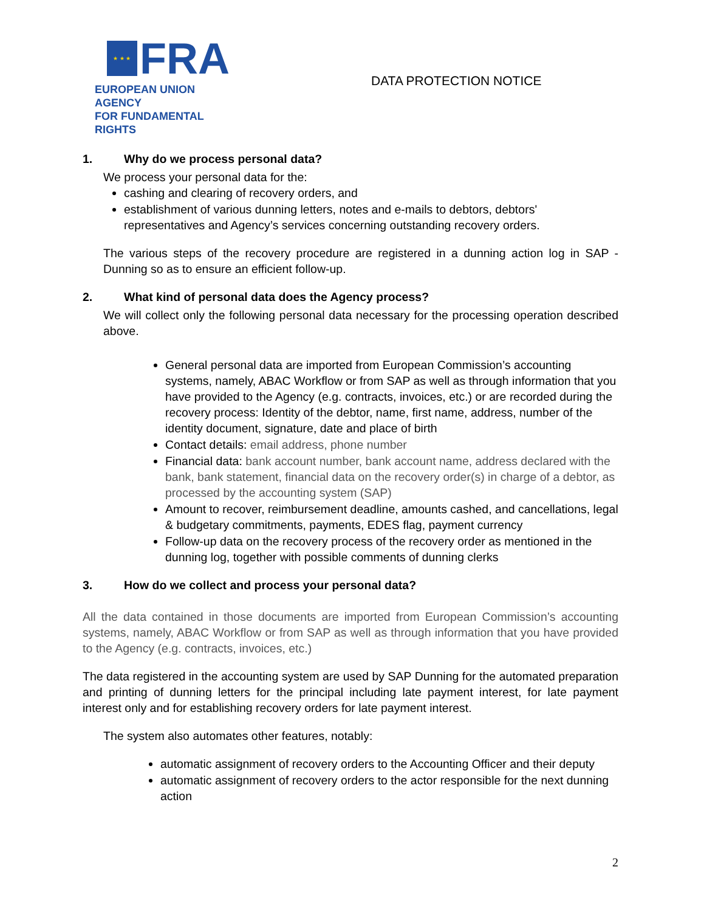★ ★ ★
FRA
EUROPEAN UNION AGENCY
FOR FUNDAMENTAL RIGHTS
DATA PROTECTION NOTICE
1. Why do we process personal data?
We process your personal data for the:
cashing and clearing of recovery orders, and
establishment of various dunning letters, notes and e-mails to debtors, debtors' representatives and Agency’s services concerning outstanding recovery orders.
The various steps of the recovery procedure are registered in a dunning action log in SAP - Dunning so as to ensure an efficient follow-up.
2. What kind of personal data does the Agency process?
We will collect only the following personal data necessary for the processing operation described above.
General personal data are imported from European Commission’s accounting systems, namely, ABAC Workflow or from SAP as well as through information that you have provided to the Agency (e.g. contracts, invoices, etc.) or are recorded during the recovery process: Identity of the debtor, name, first name, address, number of the identity document, signature, date and place of birth
Contact details: email address, phone number
Financial data: bank account number, bank account name, address declared with the bank, bank statement, financial data on the recovery order(s) in charge of a debtor, as processed by the accounting system (SAP)
Amount to recover, reimbursement deadline, amounts cashed, and cancellations, legal & budgetary commitments, payments, EDES flag, payment currency
Follow-up data on the recovery process of the recovery order as mentioned in the dunning log, together with possible comments of dunning clerks
3. How do we collect and process your personal data?
All the data contained in those documents are imported from European Commission’s accounting systems, namely, ABAC Workflow or from SAP as well as through information that you have provided to the Agency (e.g. contracts, invoices, etc.)
The data registered in the accounting system are used by SAP Dunning for the automated preparation and printing of dunning letters for the principal including late payment interest, for late payment interest only and for establishing recovery orders for late payment interest.
The system also automates other features, notably:
automatic assignment of recovery orders to the Accounting Officer and their deputy
automatic assignment of recovery orders to the actor responsible for the next dunning action
2